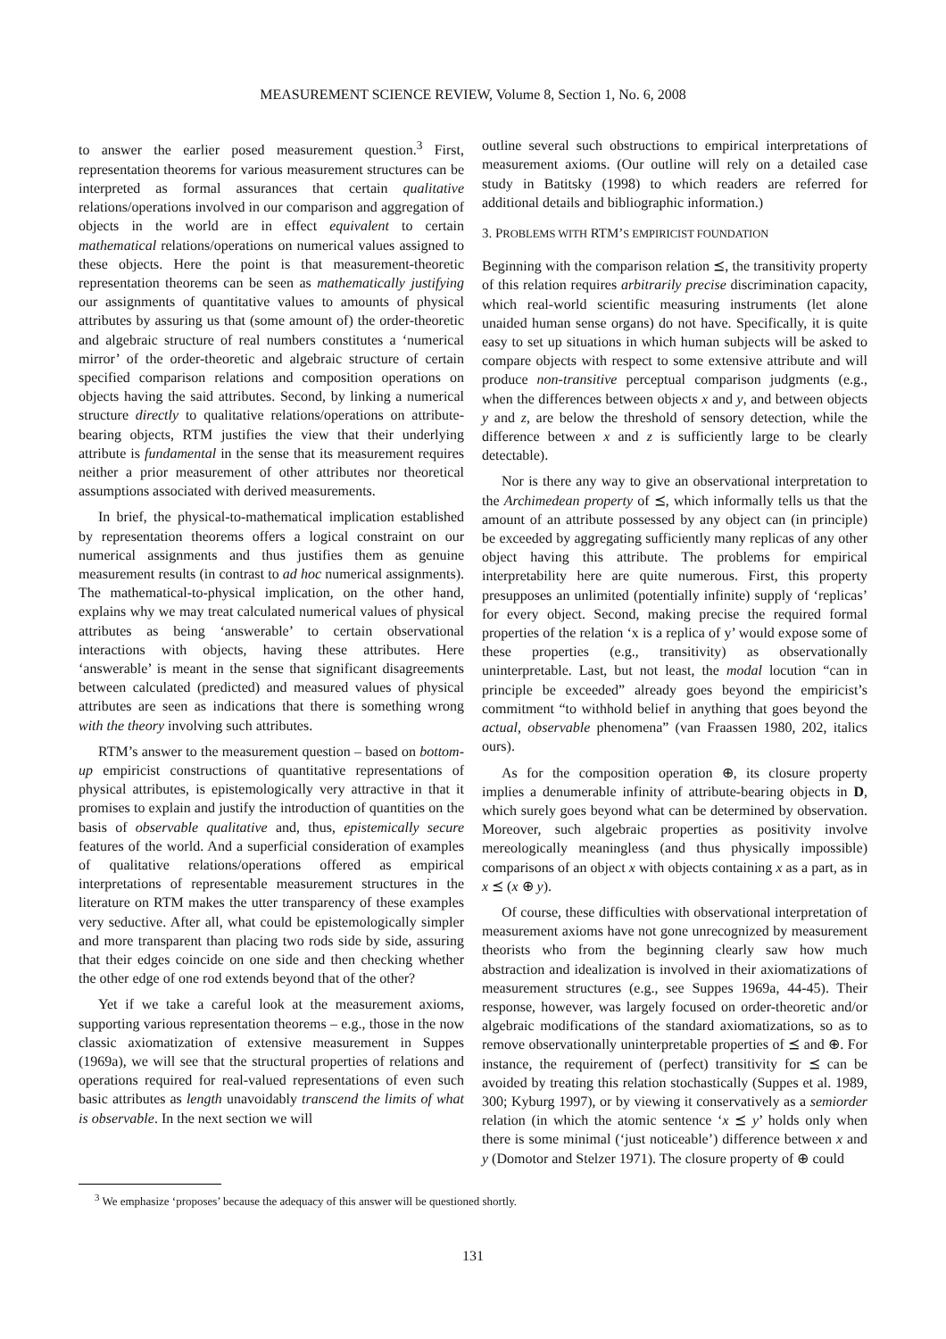MEASUREMENT SCIENCE REVIEW, Volume 8, Section 1, No. 6, 2008
to answer the earlier posed measurement question.<sup>3</sup> First, representation theorems for various measurement structures can be interpreted as formal assurances that certain qualitative relations/operations involved in our comparison and aggregation of objects in the world are in effect equivalent to certain mathematical relations/operations on numerical values assigned to these objects. Here the point is that measurement-theoretic representation theorems can be seen as mathematically justifying our assignments of quantitative values to amounts of physical attributes by assuring us that (some amount of) the order-theoretic and algebraic structure of real numbers constitutes a ‘numerical mirror’ of the order-theoretic and algebraic structure of certain specified comparison relations and composition operations on objects having the said attributes. Second, by linking a numerical structure directly to qualitative relations/operations on attribute-bearing objects, RTM justifies the view that their underlying attribute is fundamental in the sense that its measurement requires neither a prior measurement of other attributes nor theoretical assumptions associated with derived measurements.
In brief, the physical-to-mathematical implication established by representation theorems offers a logical constraint on our numerical assignments and thus justifies them as genuine measurement results (in contrast to ad hoc numerical assignments). The mathematical-to-physical implication, on the other hand, explains why we may treat calculated numerical values of physical attributes as being ‘answerable’ to certain observational interactions with objects, having these attributes. Here ‘answerable’ is meant in the sense that significant disagreements between calculated (predicted) and measured values of physical attributes are seen as indications that there is something wrong with the theory involving such attributes.
RTM’s answer to the measurement question – based on bottom-up empiricist constructions of quantitative representations of physical attributes, is epistemologically very attractive in that it promises to explain and justify the introduction of quantities on the basis of observable qualitative and, thus, epistemically secure features of the world. And a superficial consideration of examples of qualitative relations/operations offered as empirical interpretations of representable measurement structures in the literature on RTM makes the utter transparency of these examples very seductive. After all, what could be epistemologically simpler and more transparent than placing two rods side by side, assuring that their edges coincide on one side and then checking whether the other edge of one rod extends beyond that of the other?
Yet if we take a careful look at the measurement axioms, supporting various representation theorems – e.g., those in the now classic axiomatization of extensive measurement in Suppes (1969a), we will see that the structural properties of relations and operations required for real-valued representations of even such basic attributes as length unavoidably transcend the limits of what is observable. In the next section we will
outline several such obstructions to empirical interpretations of measurement axioms. (Our outline will rely on a detailed case study in Batitsky (1998) to which readers are referred for additional details and bibliographic information.)
3. PROBLEMS WITH RTM’S EMPIRICIST FOUNDATION
Beginning with the comparison relation ⪯, the transitivity property of this relation requires arbitrarily precise discrimination capacity, which real-world scientific measuring instruments (let alone unaided human sense organs) do not have. Specifically, it is quite easy to set up situations in which human subjects will be asked to compare objects with respect to some extensive attribute and will produce non-transitive perceptual comparison judgments (e.g., when the differences between objects x and y, and between objects y and z, are below the threshold of sensory detection, while the difference between x and z is sufficiently large to be clearly detectable).
Nor is there any way to give an observational interpretation to the Archimedean property of ⪯, which informally tells us that the amount of an attribute possessed by any object can (in principle) be exceeded by aggregating sufficiently many replicas of any other object having this attribute. The problems for empirical interpretability here are quite numerous. First, this property presupposes an unlimited (potentially infinite) supply of ‘replicas’ for every object. Second, making precise the required formal properties of the relation ‘x is a replica of y’ would expose some of these properties (e.g., transitivity) as observationally uninterpretable. Last, but not least, the modal locution “can in principle be exceeded” already goes beyond the empiricist’s commitment “to withhold belief in anything that goes beyond the actual, observable phenomena” (van Fraassen 1980, 202, italics ours).
As for the composition operation ⊕, its closure property implies a denumerable infinity of attribute-bearing objects in D, which surely goes beyond what can be determined by observation. Moreover, such algebraic properties as positivity involve mereologically meaningless (and thus physically impossible) comparisons of an object x with objects containing x as a part, as in x ⪯ (x ⊕ y).
Of course, these difficulties with observational interpretation of measurement axioms have not gone unrecognized by measurement theorists who from the beginning clearly saw how much abstraction and idealization is involved in their axiomatizations of measurement structures (e.g., see Suppes 1969a, 44-45). Their response, however, was largely focused on order-theoretic and/or algebraic modifications of the standard axiomatizations, so as to remove observationally uninterpretable properties of ⪯ and ⊕. For instance, the requirement of (perfect) transitivity for ⪯ can be avoided by treating this relation stochastically (Suppes et al. 1989, 300; Kyburg 1997), or by viewing it conservatively as a semiorder relation (in which the atomic sentence ‘x ⪯ y’ holds only when there is some minimal (‘just noticeable’) difference between x and y (Domotor and Stelzer 1971). The closure property of ⊕ could
<sup>3</sup> We emphasize ‘proposes’ because the adequacy of this answer will be questioned shortly.
131